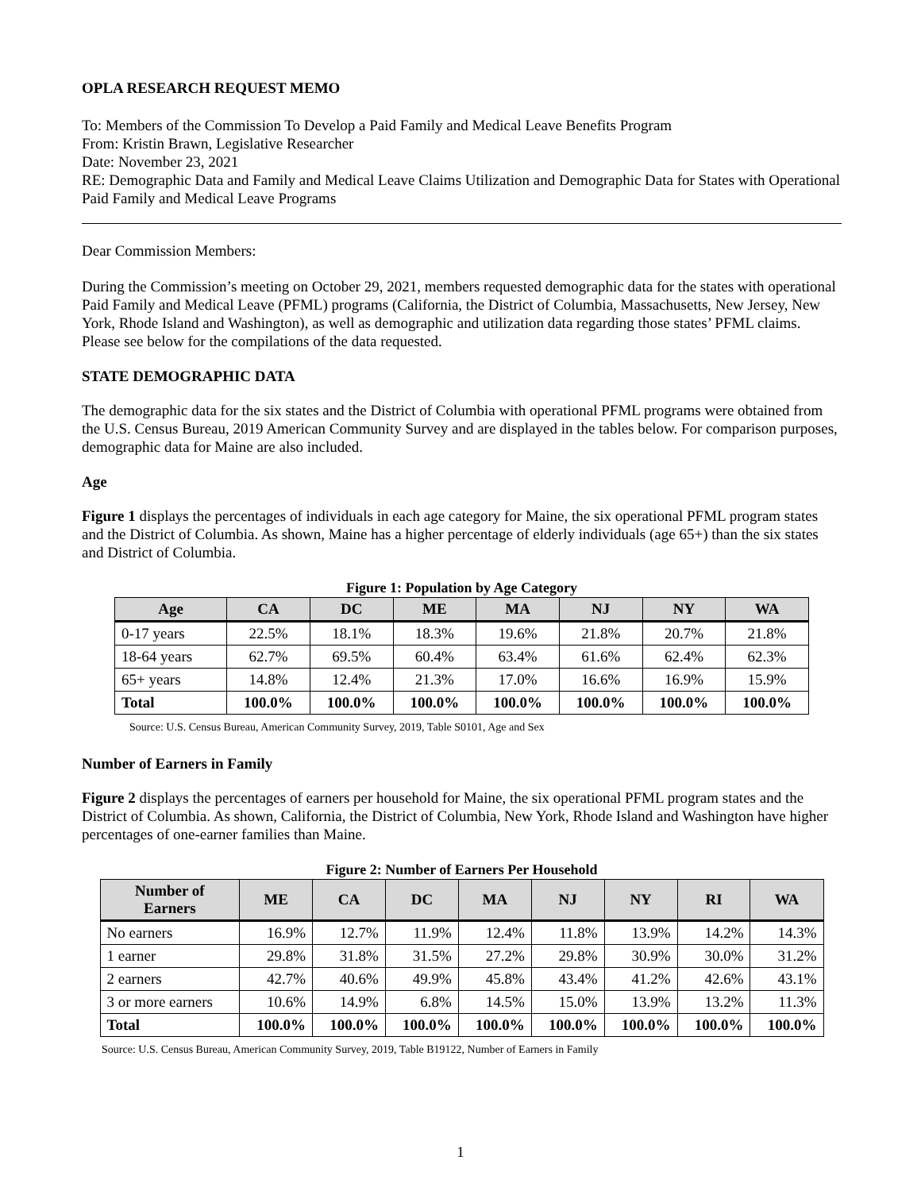OPLA RESEARCH REQUEST MEMO
To: Members of the Commission To Develop a Paid Family and Medical Leave Benefits Program
From: Kristin Brawn, Legislative Researcher
Date: November 23, 2021
RE: Demographic Data and Family and Medical Leave Claims Utilization and Demographic Data for States with Operational Paid Family and Medical Leave Programs
Dear Commission Members:
During the Commission’s meeting on October 29, 2021, members requested demographic data for the states with operational Paid Family and Medical Leave (PFML) programs (California, the District of Columbia, Massachusetts, New Jersey, New York, Rhode Island and Washington), as well as demographic and utilization data regarding those states’ PFML claims. Please see below for the compilations of the data requested.
STATE DEMOGRAPHIC DATA
The demographic data for the six states and the District of Columbia with operational PFML programs were obtained from the U.S. Census Bureau, 2019 American Community Survey and are displayed in the tables below. For comparison purposes, demographic data for Maine are also included.
Age
Figure 1 displays the percentages of individuals in each age category for Maine, the six operational PFML program states and the District of Columbia. As shown, Maine has a higher percentage of elderly individuals (age 65+) than the six states and District of Columbia.
Figure 1: Population by Age Category
| Age | CA | DC | ME | MA | NJ | NY | WA |
| --- | --- | --- | --- | --- | --- | --- | --- |
| 0-17 years | 22.5% | 18.1% | 18.3% | 19.6% | 21.8% | 20.7% | 21.8% |
| 18-64 years | 62.7% | 69.5% | 60.4% | 63.4% | 61.6% | 62.4% | 62.3% |
| 65+ years | 14.8% | 12.4% | 21.3% | 17.0% | 16.6% | 16.9% | 15.9% |
| Total | 100.0% | 100.0% | 100.0% | 100.0% | 100.0% | 100.0% | 100.0% |
Source: U.S. Census Bureau, American Community Survey, 2019, Table S0101, Age and Sex
Number of Earners in Family
Figure 2 displays the percentages of earners per household for Maine, the six operational PFML program states and the District of Columbia. As shown, California, the District of Columbia, New York, Rhode Island and Washington have higher percentages of one-earner families than Maine.
Figure 2: Number of Earners Per Household
| Number of Earners | ME | CA | DC | MA | NJ | NY | RI | WA |
| --- | --- | --- | --- | --- | --- | --- | --- | --- |
| No earners | 16.9% | 12.7% | 11.9% | 12.4% | 11.8% | 13.9% | 14.2% | 14.3% |
| 1 earner | 29.8% | 31.8% | 31.5% | 27.2% | 29.8% | 30.9% | 30.0% | 31.2% |
| 2 earners | 42.7% | 40.6% | 49.9% | 45.8% | 43.4% | 41.2% | 42.6% | 43.1% |
| 3 or more earners | 10.6% | 14.9% | 6.8% | 14.5% | 15.0% | 13.9% | 13.2% | 11.3% |
| Total | 100.0% | 100.0% | 100.0% | 100.0% | 100.0% | 100.0% | 100.0% | 100.0% |
Source: U.S. Census Bureau, American Community Survey, 2019, Table B19122, Number of Earners in Family
1